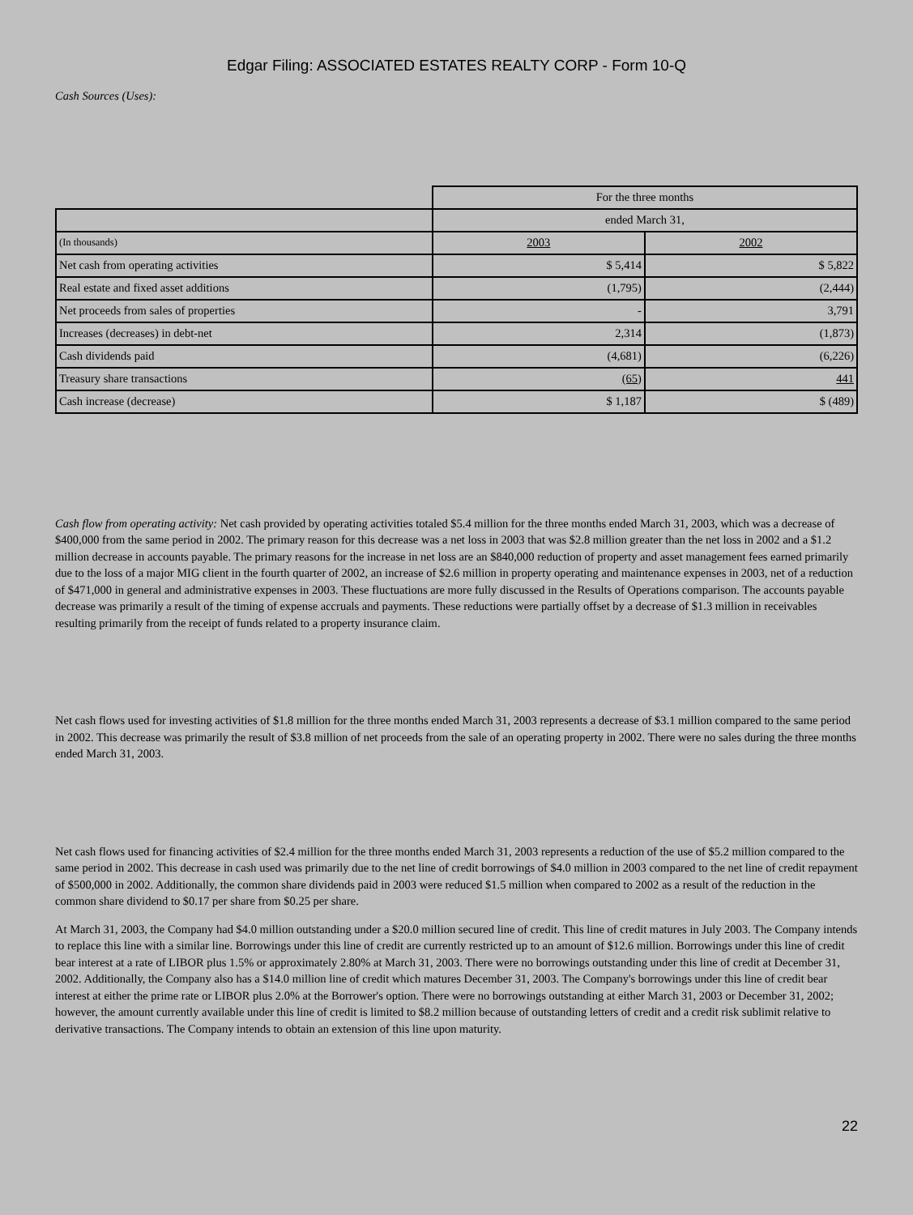Edgar Filing: ASSOCIATED ESTATES REALTY CORP - Form 10-Q
Cash Sources (Uses):
| | For the three months | |
| | ended March 31, | |
| (In thousands) | 2003 | 2002 |
| Net cash from operating activities | $ 5,414 | $ 5,822 |
| Real estate and fixed asset additions | (1,795) | (2,444) |
| Net proceeds from sales of properties | - | 3,791 |
| Increases (decreases) in debt-net | 2,314 | (1,873) |
| Cash dividends paid | (4,681) | (6,226) |
| Treasury share transactions | (65 ) | 441 |
| Cash increase (decrease) | $ 1,187 | $ (489) |
Cash flow from operating activity: Net cash provided by operating activities totaled $5.4 million for the three months ended March 31, 2003, which was a decrease of $400,000 from the same period in 2002. The primary reason for this decrease was a net loss in 2003 that was $2.8 million greater than the net loss in 2002 and a $1.2 million decrease in accounts payable. The primary reasons for the increase in net loss are an $840,000 reduction of property and asset management fees earned primarily due to the loss of a major MIG client in the fourth quarter of 2002, an increase of $2.6 million in property operating and maintenance expenses in 2003, net of a reduction of $471,000 in general and administrative expenses in 2003. These fluctuations are more fully discussed in the Results of Operations comparison. The accounts payable decrease was primarily a result of the timing of expense accruals and payments. These reductions were partially offset by a decrease of $1.3 million in receivables resulting primarily from the receipt of funds related to a property insurance claim.
Net cash flows used for investing activities of $1.8 million for the three months ended March 31, 2003 represents a decrease of $3.1 million compared to the same period in 2002. This decrease was primarily the result of $3.8 million of net proceeds from the sale of an operating property in 2002. There were no sales during the three months ended March 31, 2003.
Net cash flows used for financing activities of $2.4 million for the three months ended March 31, 2003 represents a reduction of the use of $5.2 million compared to the same period in 2002. This decrease in cash used was primarily due to the net line of credit borrowings of $4.0 million in 2003 compared to the net line of credit repayment of $500,000 in 2002. Additionally, the common share dividends paid in 2003 were reduced $1.5 million when compared to 2002 as a result of the reduction in the common share dividend to $0.17 per share from $0.25 per share.
At March 31, 2003, the Company had $4.0 million outstanding under a $20.0 million secured line of credit. This line of credit matures in July 2003. The Company intends to replace this line with a similar line. Borrowings under this line of credit are currently restricted up to an amount of $12.6 million. Borrowings under this line of credit bear interest at a rate of LIBOR plus 1.5% or approximately 2.80% at March 31, 2003. There were no borrowings outstanding under this line of credit at December 31, 2002. Additionally, the Company also has a $14.0 million line of credit which matures December 31, 2003. The Company's borrowings under this line of credit bear interest at either the prime rate or LIBOR plus 2.0% at the Borrower's option. There were no borrowings outstanding at either March 31, 2003 or December 31, 2002; however, the amount currently available under this line of credit is limited to $8.2 million because of outstanding letters of credit and a credit risk sublimit relative to derivative transactions. The Company intends to obtain an extension of this line upon maturity.
22